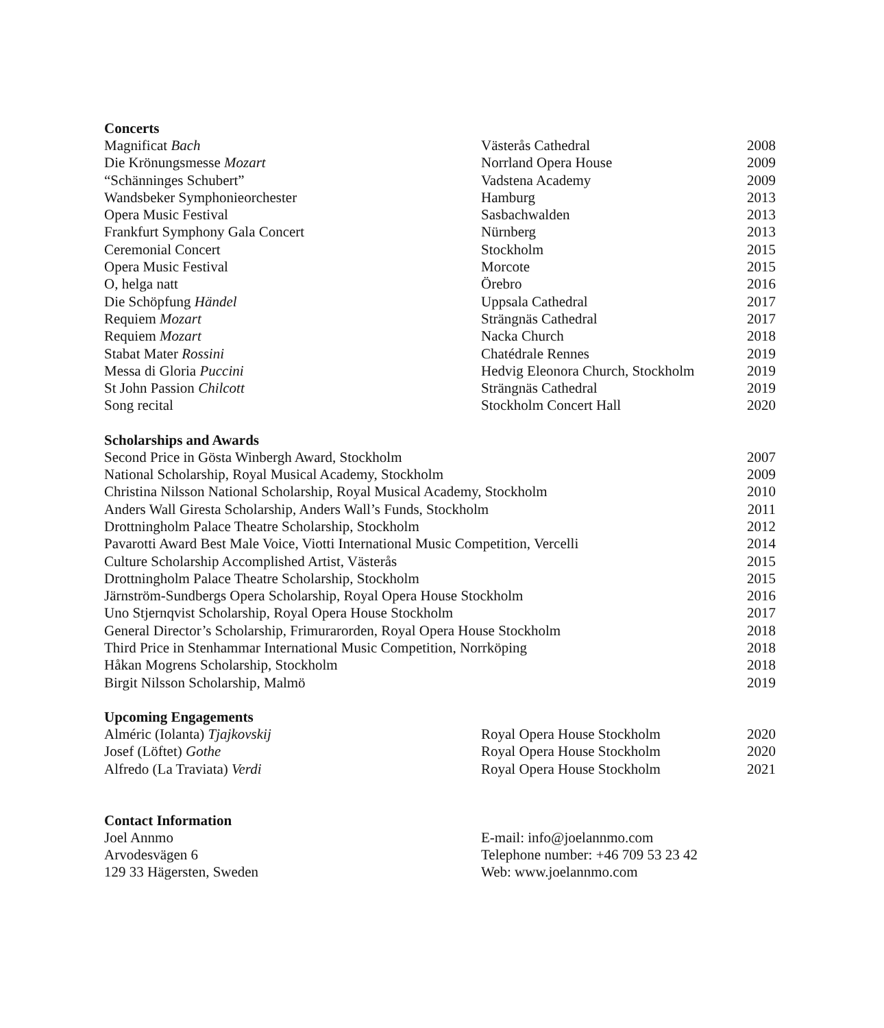Concerts
| Magnificat Bach | Västerås Cathedral | 2008 |
| Die Krönungsmesse Mozart | Norrland Opera House | 2009 |
| “Schänninges Schubert” | Vadstena Academy | 2009 |
| Wandsbeker Symphonieorchester | Hamburg | 2013 |
| Opera Music Festival | Sasbachwalden | 2013 |
| Frankfurt Symphony Gala Concert | Nürnberg | 2013 |
| Ceremonial Concert | Stockholm | 2015 |
| Opera Music Festival | Morcote | 2015 |
| O, helga natt | Örebro | 2016 |
| Die Schöpfung Händel | Uppsala Cathedral | 2017 |
| Requiem Mozart | Strängnäs Cathedral | 2017 |
| Requiem Mozart | Nacka Church | 2018 |
| Stabat Mater Rossini | Chatédrale Rennes | 2019 |
| Messa di Gloria Puccini | Hedvig Eleonora Church, Stockholm | 2019 |
| St John Passion Chilcott | Strängnäs Cathedral | 2019 |
| Song recital | Stockholm Concert Hall | 2020 |
Scholarships and Awards
| Second Price in Gösta Winbergh Award, Stockholm | 2007 |
| National Scholarship, Royal Musical Academy, Stockholm | 2009 |
| Christina Nilsson National Scholarship, Royal Musical Academy, Stockholm | 2010 |
| Anders Wall Giresta Scholarship, Anders Wall’s Funds, Stockholm | 2011 |
| Drottningholm Palace Theatre Scholarship, Stockholm | 2012 |
| Pavarotti Award Best Male Voice, Viotti International Music Competition, Vercelli | 2014 |
| Culture Scholarship Accomplished Artist, Västerås | 2015 |
| Drottningholm Palace Theatre Scholarship, Stockholm | 2015 |
| Järnström-Sundbergs Opera Scholarship, Royal Opera House Stockholm | 2016 |
| Uno Stjernqvist Scholarship, Royal Opera House Stockholm | 2017 |
| General Director’s Scholarship, Frimurarorden, Royal Opera House Stockholm | 2018 |
| Third Price in Stenhammar International Music Competition, Norrköping | 2018 |
| Håkan Mogrens Scholarship, Stockholm | 2018 |
| Birgit Nilsson Scholarship, Malmö | 2019 |
Upcoming Engagements
| Alméric (Iolanta) Tjajkovskij | Royal Opera House Stockholm | 2020 |
| Josef (Löftet) Gothe | Royal Opera House Stockholm | 2020 |
| Alfredo (La Traviata) Verdi | Royal Opera House Stockholm | 2021 |
Contact Information
| Joel Annmo | E-mail: info@joelannmo.com |
| Arvodesvägen 6 | Telephone number: +46 709 53 23 42 |
| 129 33 Hägersten, Sweden | Web: www.joelannmo.com |